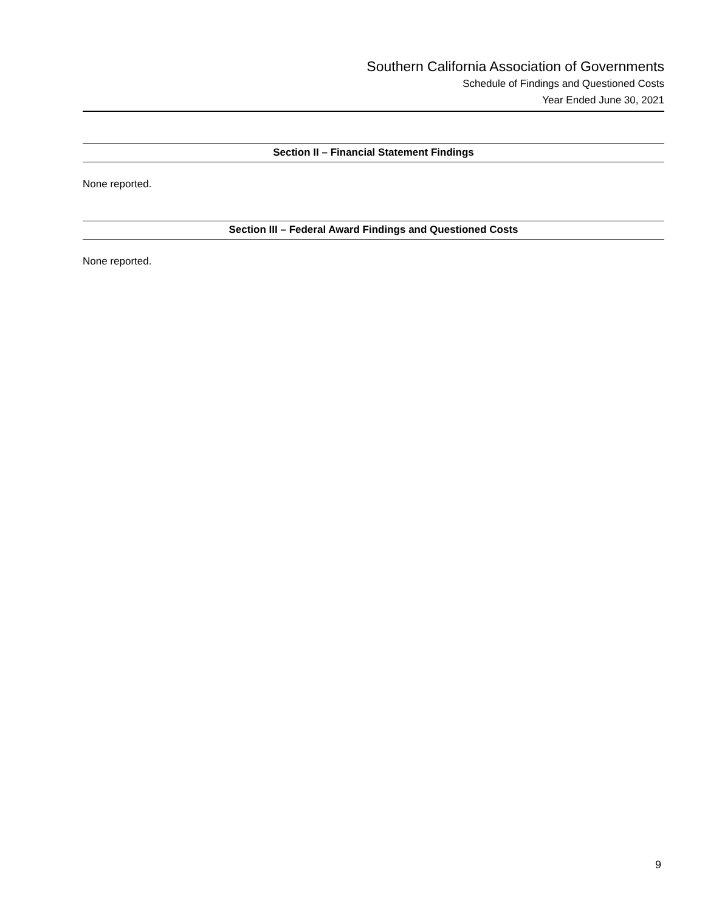Southern California Association of Governments
Schedule of Findings and Questioned Costs
Year Ended June 30, 2021
Section II – Financial Statement Findings
None reported.
Section III – Federal Award Findings and Questioned Costs
None reported.
9